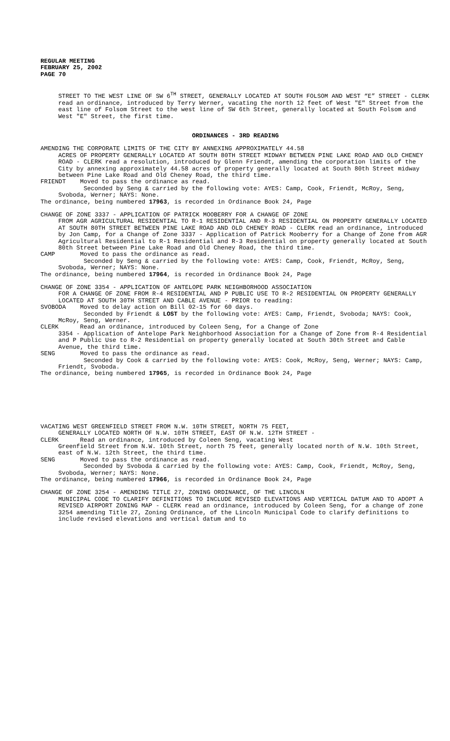REGULAR MEETING
FEBRUARY 25, 2002
PAGE 70
STREET TO THE WEST LINE OF SW 6<sup>TH</sup> STREET, GENERALLY LOCATED AT SOUTH FOLSOM AND WEST “E” STREET - CLERK read an ordinance, introduced by Terry Werner, vacating the north 12 feet of West "E" Street from the east line of Folsom Street to the west line of SW 6th Street, generally located at South Folsom and West "E" Street, the first time.
ORDINANCES - 3RD READING
AMENDING THE CORPORATE LIMITS OF THE CITY BY ANNEXING APPROXIMATELY 44.58
ACRES OF PROPERTY GENERALLY LOCATED AT SOUTH 80TH STREET MIDWAY BETWEEN PINE LAKE ROAD AND OLD CHENEY ROAD - CLERK read a resolution, introduced by Glenn Friendt, amending the corporation limits of the City by annexing approximately 44.58 acres of property generally located at South 80th Street midway between Pine Lake Road and Old Cheney Road, the third time.
FRIENDT Moved to pass the ordinance as read.
Seconded by Seng & carried by the following vote: AYES: Camp, Cook, Friendt, McRoy, Seng, Svoboda, Werner; NAYS: None.
The ordinance, being numbered 17963, is recorded in Ordinance Book 24, Page
CHANGE OF ZONE 3337 - APPLICATION OF PATRICK MOOBERRY FOR A CHANGE OF ZONE
FROM AGR AGRICULTURAL RESIDENTIAL TO R-1 RESIDENTIAL AND R-3 RESIDENTIAL ON PROPERTY GENERALLY LOCATED AT SOUTH 80TH STREET BETWEEN PINE LAKE ROAD AND OLD CHENEY ROAD - CLERK read an ordinance, introduced by Jon Camp, for a Change of Zone 3337 - Application of Patrick Mooberry for a Change of Zone from AGR Agricultural Residential to R-1 Residential and R-3 Residential on property generally located at South 80th Street between Pine Lake Road and Old Cheney Road, the third time.
CAMP Moved to pass the ordinance as read.
Seconded by Seng & carried by the following vote: AYES: Camp, Cook, Friendt, McRoy, Seng, Svoboda, Werner; NAYS: None.
The ordinance, being numbered 17964, is recorded in Ordinance Book 24, Page
CHANGE OF ZONE 3354 - APPLICATION OF ANTELOPE PARK NEIGHBORHOOD ASSOCIATION
FOR A CHANGE OF ZONE FROM R-4 RESIDENTIAL AND P PUBLIC USE TO R-2 RESIDENTIAL ON PROPERTY GENERALLY LOCATED AT SOUTH 30TH STREET AND CABLE AVENUE - PRIOR to reading:
SVOBODA Moved to delay action on Bill 02-15 for 60 days.
Seconded by Friendt & LOST by the following vote: AYES: Camp, Friendt, Svoboda; NAYS: Cook, McRoy, Seng, Werner.
CLERK Read an ordinance, introduced by Coleen Seng, for a Change of Zone
3354 - Application of Antelope Park Neighborhood Association for a Change of Zone from R-4 Residential and P Public Use to R-2 Residential on property generally located at South 30th Street and Cable Avenue, the third time.
SENG Moved to pass the ordinance as read.
Seconded by Cook & carried by the following vote: AYES: Cook, McRoy, Seng, Werner; NAYS: Camp, Friendt, Svoboda.
The ordinance, being numbered 17965, is recorded in Ordinance Book 24, Page
VACATING WEST GREENFIELD STREET FROM N.W. 10TH STREET, NORTH 75 FEET,
GENERALLY LOCATED NORTH OF N.W. 10TH STREET, EAST OF N.W. 12TH STREET -
CLERK Read an ordinance, introduced by Coleen Seng, vacating West
Greenfield Street from N.W. 10th Street, north 75 feet, generally located north of N.W. 10th Street, east of N.W. 12th Street, the third time.
SENG Moved to pass the ordinance as read.
Seconded by Svoboda & carried by the following vote: AYES: Camp, Cook, Friendt, McRoy, Seng, Svoboda, Werner; NAYS: None.
The ordinance, being numbered 17966, is recorded in Ordinance Book 24, Page
CHANGE OF ZONE 3254 - AMENDING TITLE 27, ZONING ORDINANCE, OF THE LINCOLN
MUNICIPAL CODE TO CLARIFY DEFINITIONS TO INCLUDE REVISED ELEVATIONS AND VERTICAL DATUM AND TO ADOPT A REVISED AIRPORT ZONING MAP - CLERK read an ordinance, introduced by Coleen Seng, for a change of zone 3254 amending Title 27, Zoning Ordinance, of the Lincoln Municipal Code to clarify definitions to include revised elevations and vertical datum and to